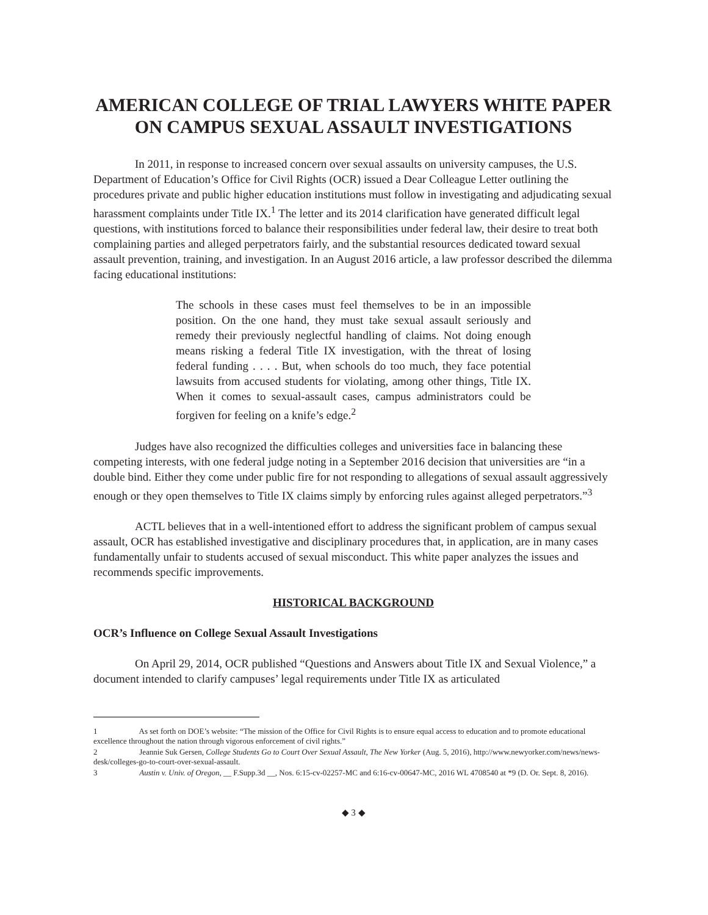AMERICAN COLLEGE OF TRIAL LAWYERS WHITE PAPER
ON CAMPUS SEXUAL ASSAULT INVESTIGATIONS
In 2011, in response to increased concern over sexual assaults on university campuses, the U.S. Department of Education’s Office for Civil Rights (OCR) issued a Dear Colleague Letter outlining the procedures private and public higher education institutions must follow in investigating and adjudicating sexual harassment complaints under Title IX.<sup>1</sup> The letter and its 2014 clarification have generated difficult legal questions, with institutions forced to balance their responsibilities under federal law, their desire to treat both complaining parties and alleged perpetrators fairly, and the substantial resources dedicated toward sexual assault prevention, training, and investigation. In an August 2016 article, a law professor described the dilemma facing educational institutions:
The schools in these cases must feel themselves to be in an impossible position. On the one hand, they must take sexual assault seriously and remedy their previously neglectful handling of claims. Not doing enough means risking a federal Title IX investigation, with the threat of losing federal funding . . . . But, when schools do too much, they face potential lawsuits from accused students for violating, among other things, Title IX. When it comes to sexual-assault cases, campus administrators could be forgiven for feeling on a knife’s edge.<sup>2</sup>
Judges have also recognized the difficulties colleges and universities face in balancing these competing interests, with one federal judge noting in a September 2016 decision that universities are “in a double bind. Either they come under public fire for not responding to allegations of sexual assault aggressively enough or they open themselves to Title IX claims simply by enforcing rules against alleged perpetrators.”<sup>3</sup>
ACTL believes that in a well-intentioned effort to address the significant problem of campus sexual assault, OCR has established investigative and disciplinary procedures that, in application, are in many cases fundamentally unfair to students accused of sexual misconduct. This white paper analyzes the issues and recommends specific improvements.
HISTORICAL BACKGROUND
OCR’s Influence on College Sexual Assault Investigations
On April 29, 2014, OCR published “Questions and Answers about Title IX and Sexual Violence,” a document intended to clarify campuses’ legal requirements under Title IX as articulated
1 As set forth on DOE’s website: “The mission of the Office for Civil Rights is to ensure equal access to education and to promote educational excellence throughout the nation through vigorous enforcement of civil rights.”
2 Jeannie Suk Gersen, College Students Go to Court Over Sexual Assault, The New Yorker (Aug. 5, 2016), http://www.newyorker.com/news/news-desk/colleges-go-to-court-over-sexual-assault.
3 Austin v. Univ. of Oregon, __ F.Supp.3d __, Nos. 6:15-cv-02257-MC and 6:16-cv-00647-MC, 2016 WL 4708540 at *9 (D. Or. Sept. 8, 2016).
◆ 3 ◆